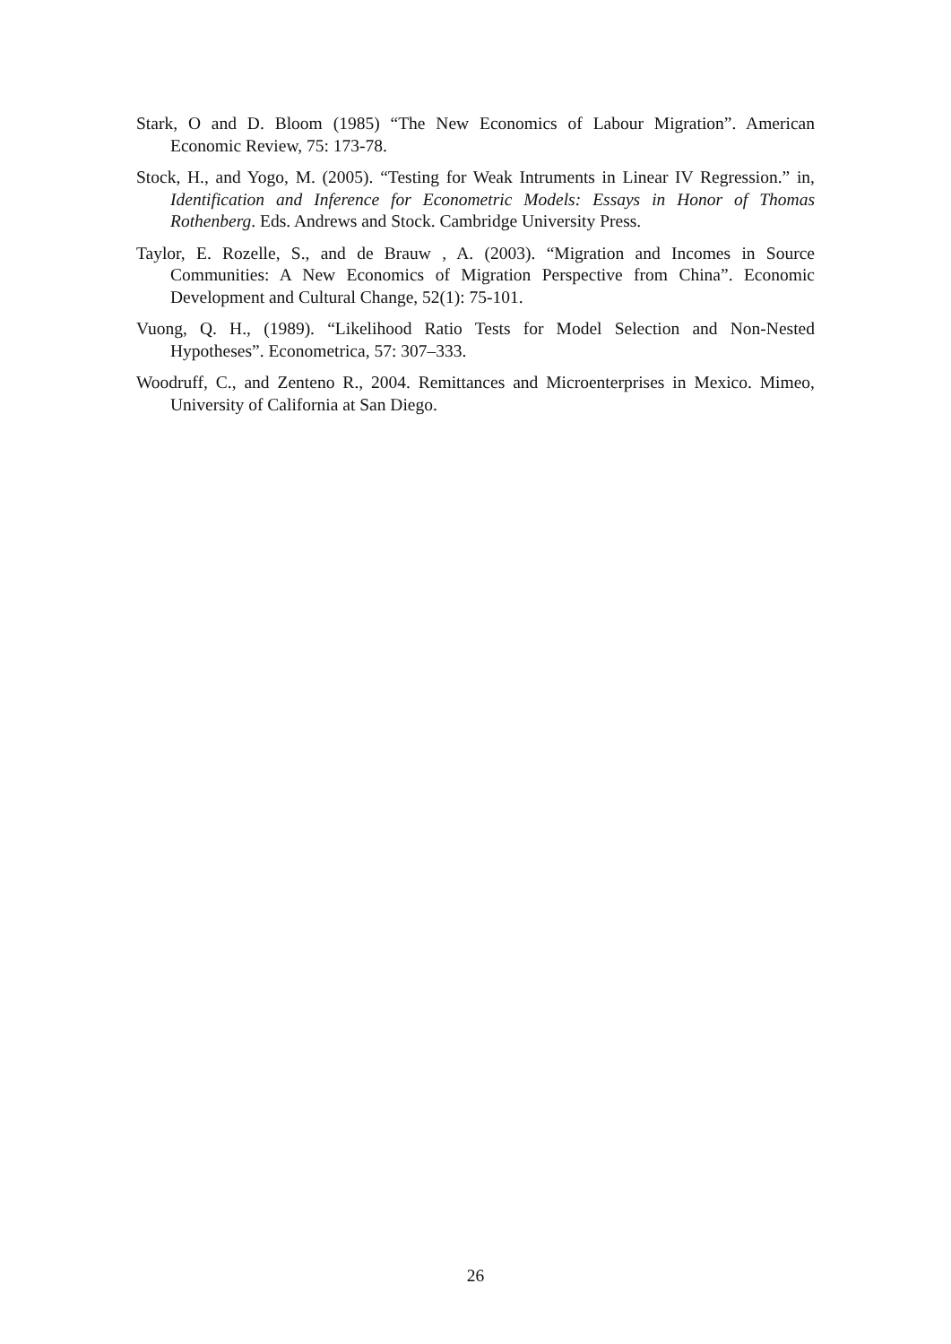Stark, O and D. Bloom (1985) “The New Economics of Labour Migration”. American Economic Review, 75: 173-78.
Stock, H., and Yogo, M. (2005). “Testing for Weak Intruments in Linear IV Regression.” in, Identification and Inference for Econometric Models: Essays in Honor of Thomas Rothenberg. Eds. Andrews and Stock. Cambridge University Press.
Taylor, E. Rozelle, S., and de Brauw , A. (2003). “Migration and Incomes in Source Communities: A New Economics of Migration Perspective from China”. Economic Development and Cultural Change, 52(1): 75-101.
Vuong, Q. H., (1989). “Likelihood Ratio Tests for Model Selection and Non-Nested Hypotheses”. Econometrica, 57: 307–333.
Woodruff, C., and Zenteno R., 2004. Remittances and Microenterprises in Mexico. Mimeo, University of California at San Diego.
26